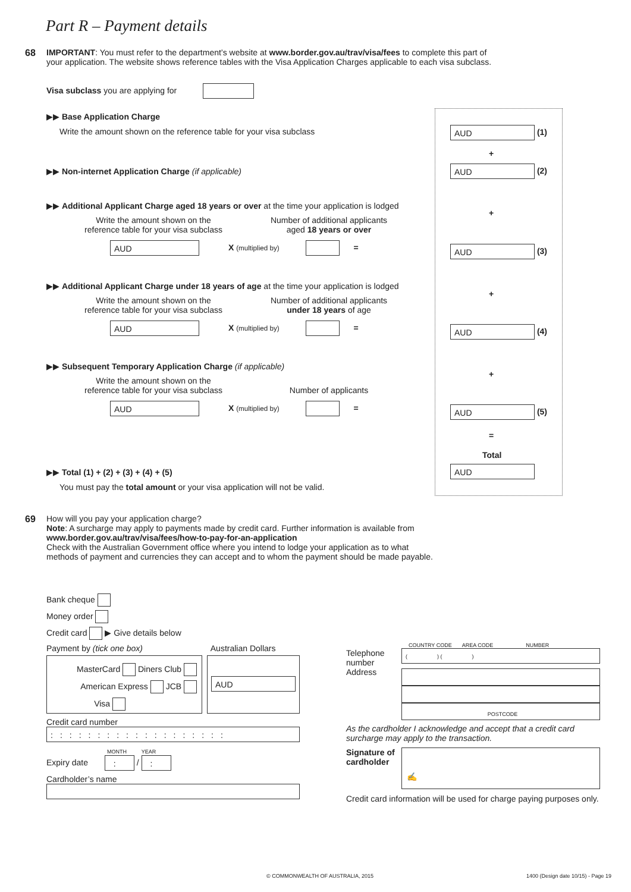Part R – Payment details
68
IMPORTANT: You must refer to the department’s website at www.border.gov.au/trav/visa/fees to complete this part of your application. The website shows reference tables with the Visa Application Charges applicable to each visa subclass.
Visa subclass you are applying for
▶▶ Base Application Charge
Write the amount shown on the reference table for your visa subclass
AUD (1)
+
▶▶ Non-internet Application Charge (if applicable)
AUD (2)
▶▶ Additional Applicant Charge aged 18 years or over at the time your application is lodged
Write the amount shown on the
reference table for your visa subclass
Number of additional applicants
aged 18 years or over
AUD X (multiplied by) =
+
AUD (3)
▶▶ Additional Applicant Charge under 18 years of age at the time your application is lodged
Write the amount shown on the
reference table for your visa subclass
Number of additional applicants
under 18 years of age
AUD X (multiplied by) =
+
AUD (4)
▶▶ Subsequent Temporary Application Charge (if applicable)
Write the amount shown on the
reference table for your visa subclass
Number of applicants
AUD X (multiplied by) =
+
AUD (5)
=
Total
AUD
▶▶ Total (1) + (2) + (3) + (4) + (5)
You must pay the total amount or your visa application will not be valid.
69
How will you pay your application charge?
Note: A surcharge may apply to payments made by credit card. Further information is available from
www.border.gov.au/trav/visa/fees/how-to-pay-for-an-application
Check with the Australian Government office where you intend to lodge your application as to what methods of payment and currencies they can accept and to whom the payment should be made payable.
Bank cheque
Money order
Credit card ▶ Give details below
Payment by (tick one box) Australian Dollars
MasterCard Diners Club
American Express JCB
Visa
AUD
Credit card number
:::::::::::::::::::
MONTH YEAR
Expiry date : / :
Cardholder’s name
COUNTRY CODE AREA CODE NUMBER
Telephone
number
Address
( ) ( )
POSTCODE
As the cardholder I acknowledge and accept that a credit card surcharge may apply to the transaction.
Signature of cardholder
✍
Credit card information will be used for charge paying purposes only.
© COMMONWEALTH OF AUSTRALIA, 2015
1400 (Design date 10/15) - Page 19